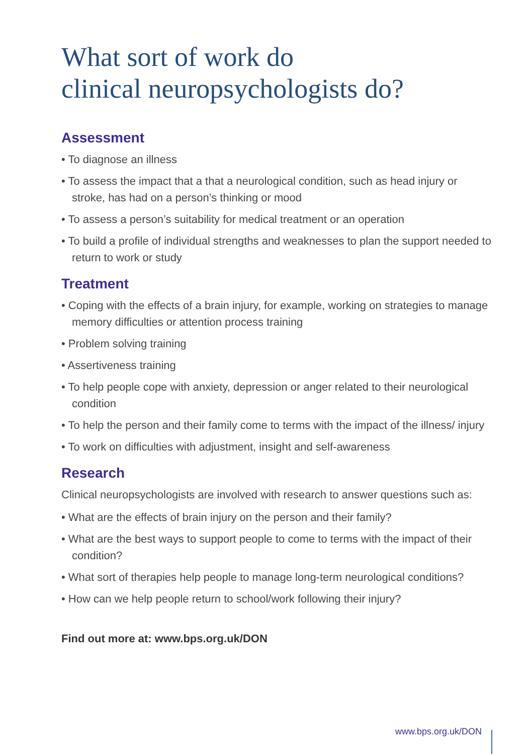What sort of work do
clinical neuropsychologists do?
Assessment
• To diagnose an illness
• To assess the impact that a that a neurological condition, such as head injury or stroke, has had on a person’s thinking or mood
• To assess a person’s suitability for medical treatment or an operation
• To build a profile of individual strengths and weaknesses to plan the support needed to return to work or study
Treatment
• Coping with the effects of a brain injury, for example, working on strategies to manage memory difficulties or attention process training
• Problem solving training
• Assertiveness training
• To help people cope with anxiety, depression or anger related to their neurological condition
• To help the person and their family come to terms with the impact of the illness/ injury
• To work on difficulties with adjustment, insight and self-awareness
Research
Clinical neuropsychologists are involved with research to answer questions such as:
• What are the effects of brain injury on the person and their family?
• What are the best ways to support people to come to terms with the impact of their condition?
• What sort of therapies help people to manage long-term neurological conditions?
• How can we help people return to school/work following their injury?
Find out more at: www.bps.org.uk/DON
www.bps.org.uk/DON